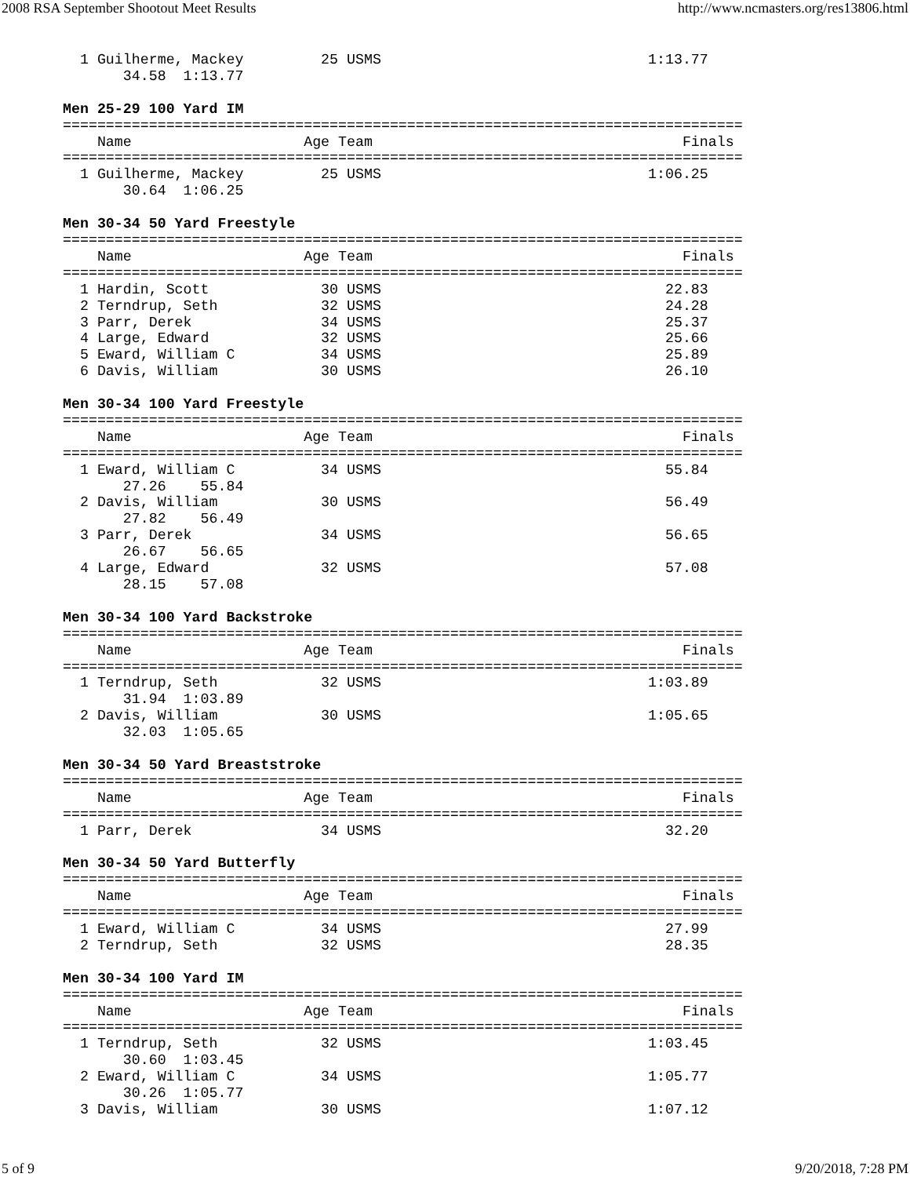2008 RSA September Shootout Meet Results http://www.ncmasters.org/res13806.html
  1 Guilherme, Mackey         25 USMS                               1:13.77 
       34.58  1:13.77

Men 25-29 100 Yard IM
===============================================================================
    Name                    Age Team                                    Finals 
===============================================================================
  1 Guilherme, Mackey         25 USMS                               1:06.25 
       30.64  1:06.25

Men 30-34 50 Yard Freestyle
===============================================================================
    Name                    Age Team                                    Finals 
===============================================================================
  1 Hardin, Scott             30 USMS                                 22.83 
  2 Terndrup, Seth            32 USMS                                 24.28 
  3 Parr, Derek               34 USMS                                 25.37 
  4 Large, Edward             32 USMS                                 25.66 
  5 Eward, William C          34 USMS                                 25.89 
  6 Davis, William            30 USMS                                 26.10 

Men 30-34 100 Yard Freestyle
===============================================================================
    Name                    Age Team                                    Finals 
===============================================================================
  1 Eward, William C          34 USMS                                 55.84 
       27.26    55.84
  2 Davis, William            30 USMS                                 56.49 
       27.82    56.49
  3 Parr, Derek               34 USMS                                 56.65 
       26.67    56.65
  4 Large, Edward             32 USMS                                 57.08 
       28.15    57.08

Men 30-34 100 Yard Backstroke
===============================================================================
    Name                    Age Team                                    Finals 
===============================================================================
  1 Terndrup, Seth            32 USMS                               1:03.89 
       31.94  1:03.89
  2 Davis, William            30 USMS                               1:05.65 
       32.03  1:05.65

Men 30-34 50 Yard Breaststroke
===============================================================================
    Name                    Age Team                                    Finals 
===============================================================================
  1 Parr, Derek               34 USMS                                 32.20 

Men 30-34 50 Yard Butterfly
===============================================================================
    Name                    Age Team                                    Finals 
===============================================================================
  1 Eward, William C          34 USMS                                 27.99 
  2 Terndrup, Seth            32 USMS                                 28.35 

Men 30-34 100 Yard IM
===============================================================================
    Name                    Age Team                                    Finals 
===============================================================================
  1 Terndrup, Seth            32 USMS                               1:03.45 
       30.60  1:03.45
  2 Eward, William C          34 USMS                               1:05.77 
       30.26  1:05.77
  3 Davis, William            30 USMS                               1:07.12 
5 of 9 9/20/2018, 7:28 PM